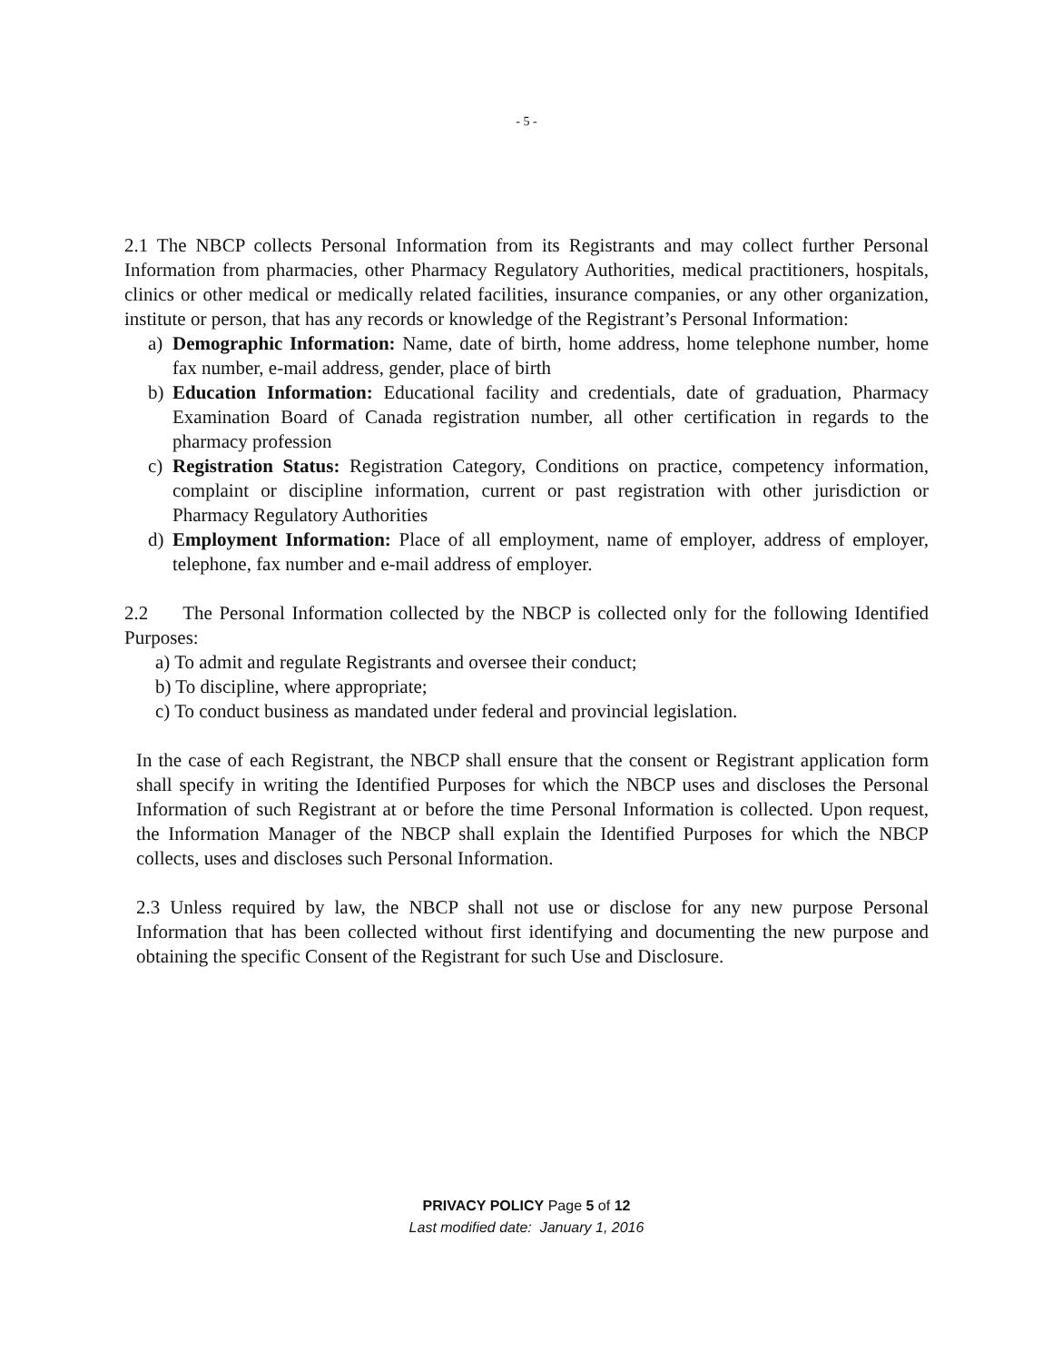- 5 -
2.1 The NBCP collects Personal Information from its Registrants and may collect further Personal Information from pharmacies, other Pharmacy Regulatory Authorities, medical practitioners, hospitals, clinics or other medical or medically related facilities, insurance companies, or any other organization, institute or person, that has any records or knowledge of the Registrant’s Personal Information:
a) Demographic Information: Name, date of birth, home address, home telephone number, home fax number, e-mail address, gender, place of birth
b) Education Information: Educational facility and credentials, date of graduation, Pharmacy Examination Board of Canada registration number, all other certification in regards to the pharmacy profession
c) Registration Status: Registration Category, Conditions on practice, competency information, complaint or discipline information, current or past registration with other jurisdiction or Pharmacy Regulatory Authorities
d) Employment Information: Place of all employment, name of employer, address of employer, telephone, fax number and e-mail address of employer.
2.2 The Personal Information collected by the NBCP is collected only for the following Identified Purposes:
a) To admit and regulate Registrants and oversee their conduct;
b) To discipline, where appropriate;
c) To conduct business as mandated under federal and provincial legislation.
In the case of each Registrant, the NBCP shall ensure that the consent or Registrant application form shall specify in writing the Identified Purposes for which the NBCP uses and discloses the Personal Information of such Registrant at or before the time Personal Information is collected. Upon request, the Information Manager of the NBCP shall explain the Identified Purposes for which the NBCP collects, uses and discloses such Personal Information.
2.3 Unless required by law, the NBCP shall not use or disclose for any new purpose Personal Information that has been collected without first identifying and documenting the new purpose and obtaining the specific Consent of the Registrant for such Use and Disclosure.
PRIVACY POLICY Page 5 of 12
Last modified date: January 1, 2016